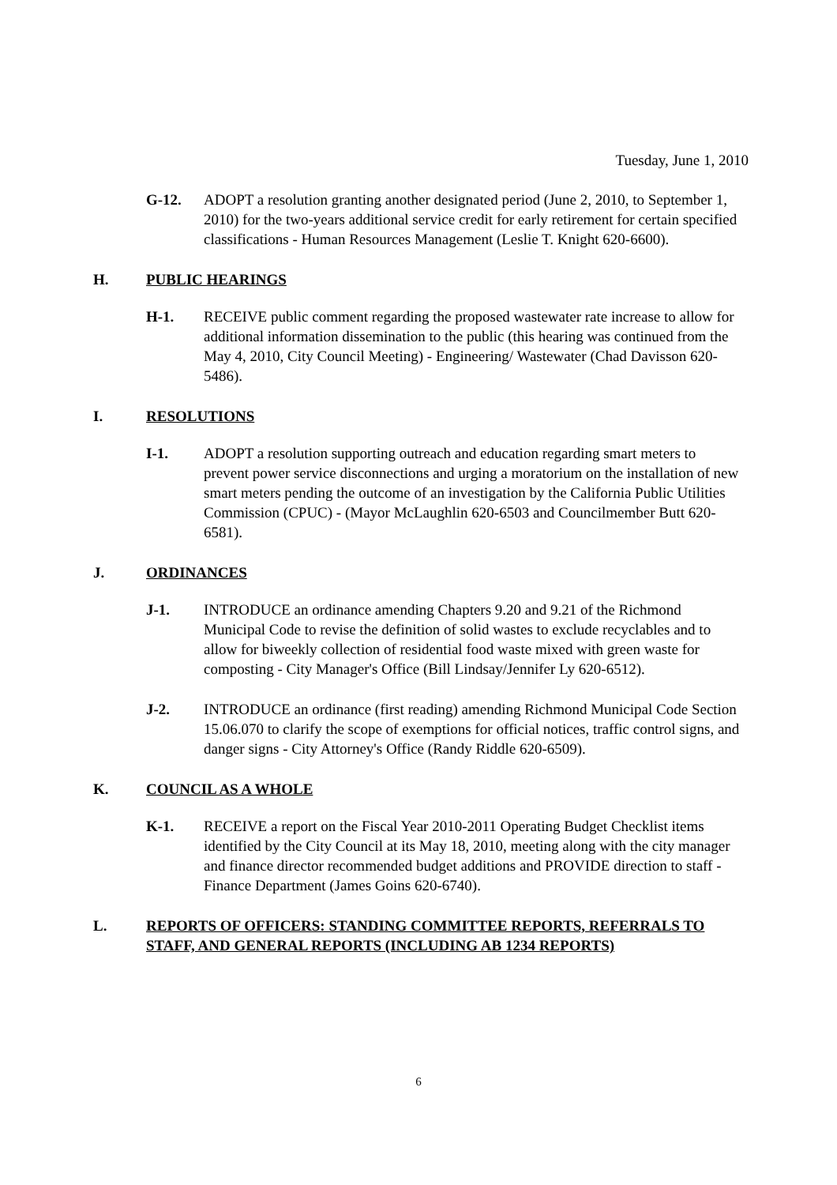Tuesday, June 1, 2010
G-12. ADOPT a resolution granting another designated period (June 2, 2010, to September 1, 2010) for the two-years additional service credit for early retirement for certain specified classifications - Human Resources Management (Leslie T. Knight 620-6600).
H. PUBLIC HEARINGS
H-1. RECEIVE public comment regarding the proposed wastewater rate increase to allow for additional information dissemination to the public (this hearing was continued from the May 4, 2010, City Council Meeting) - Engineering/ Wastewater (Chad Davisson 620-5486).
I. RESOLUTIONS
I-1. ADOPT a resolution supporting outreach and education regarding smart meters to prevent power service disconnections and urging a moratorium on the installation of new smart meters pending the outcome of an investigation by the California Public Utilities Commission (CPUC) - (Mayor McLaughlin 620-6503 and Councilmember Butt 620-6581).
J. ORDINANCES
J-1. INTRODUCE an ordinance amending Chapters 9.20 and 9.21 of the Richmond Municipal Code to revise the definition of solid wastes to exclude recyclables and to allow for biweekly collection of residential food waste mixed with green waste for composting - City Manager's Office (Bill Lindsay/Jennifer Ly 620-6512).
J-2. INTRODUCE an ordinance (first reading) amending Richmond Municipal Code Section 15.06.070 to clarify the scope of exemptions for official notices, traffic control signs, and danger signs - City Attorney's Office (Randy Riddle 620-6509).
K. COUNCIL AS A WHOLE
K-1. RECEIVE a report on the Fiscal Year 2010-2011 Operating Budget Checklist items identified by the City Council at its May 18, 2010, meeting along with the city manager and finance director recommended budget additions and PROVIDE direction to staff - Finance Department (James Goins 620-6740).
L. REPORTS OF OFFICERS: STANDING COMMITTEE REPORTS, REFERRALS TO STAFF, AND GENERAL REPORTS (INCLUDING AB 1234 REPORTS)
6